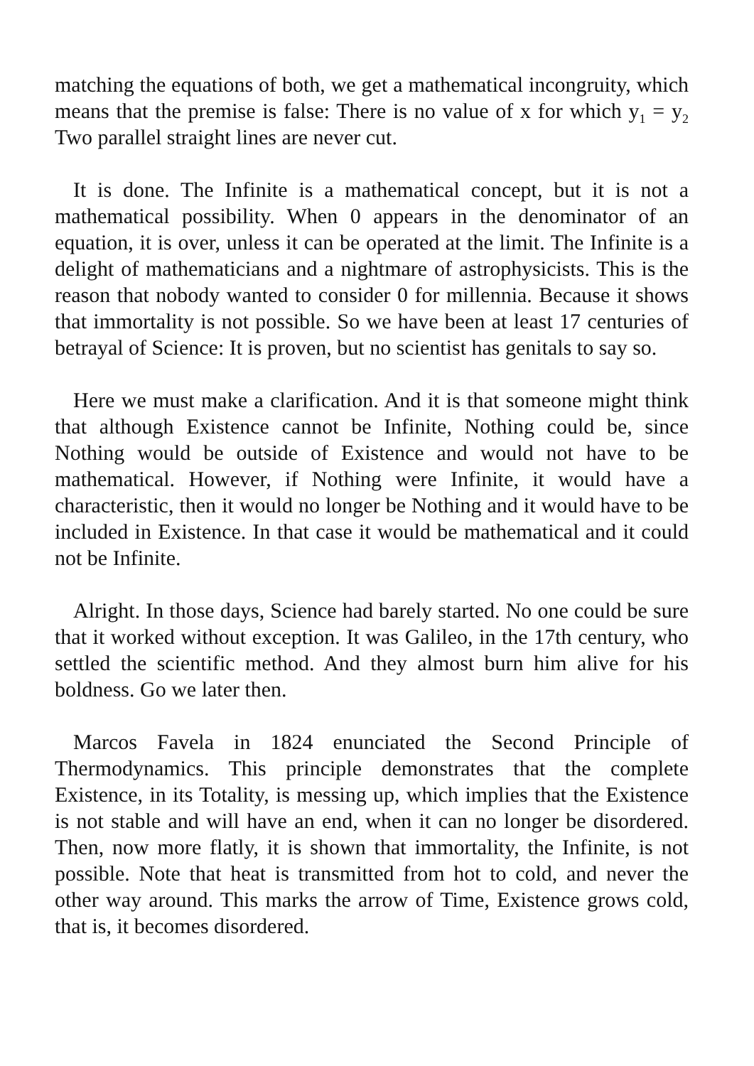matching the equations of both, we get a mathematical incongruity, which means that the premise is false: There is no value of x for which y<sub>1</sub> = y<sub>2</sub> Two parallel straight lines are never cut.
It is done. The Infinite is a mathematical concept, but it is not a mathematical possibility. When 0 appears in the denominator of an equation, it is over, unless it can be operated at the limit. The Infinite is a delight of mathematicians and a nightmare of astrophysicists. This is the reason that nobody wanted to consider 0 for millennia. Because it shows that immortality is not possible. So we have been at least 17 centuries of betrayal of Science: It is proven, but no scientist has genitals to say so.
Here we must make a clarification. And it is that someone might think that although Existence cannot be Infinite, Nothing could be, since Nothing would be outside of Existence and would not have to be mathematical. However, if Nothing were Infinite, it would have a characteristic, then it would no longer be Nothing and it would have to be included in Existence. In that case it would be mathematical and it could not be Infinite.
Alright. In those days, Science had barely started. No one could be sure that it worked without exception. It was Galileo, in the 17th century, who settled the scientific method. And they almost burn him alive for his boldness. Go we later then.
Marcos Favela in 1824 enunciated the Second Principle of Thermodynamics. This principle demonstrates that the complete Existence, in its Totality, is messing up, which implies that the Existence is not stable and will have an end, when it can no longer be disordered. Then, now more flatly, it is shown that immortality, the Infinite, is not possible. Note that heat is transmitted from hot to cold, and never the other way around. This marks the arrow of Time, Existence grows cold, that is, it becomes disordered.